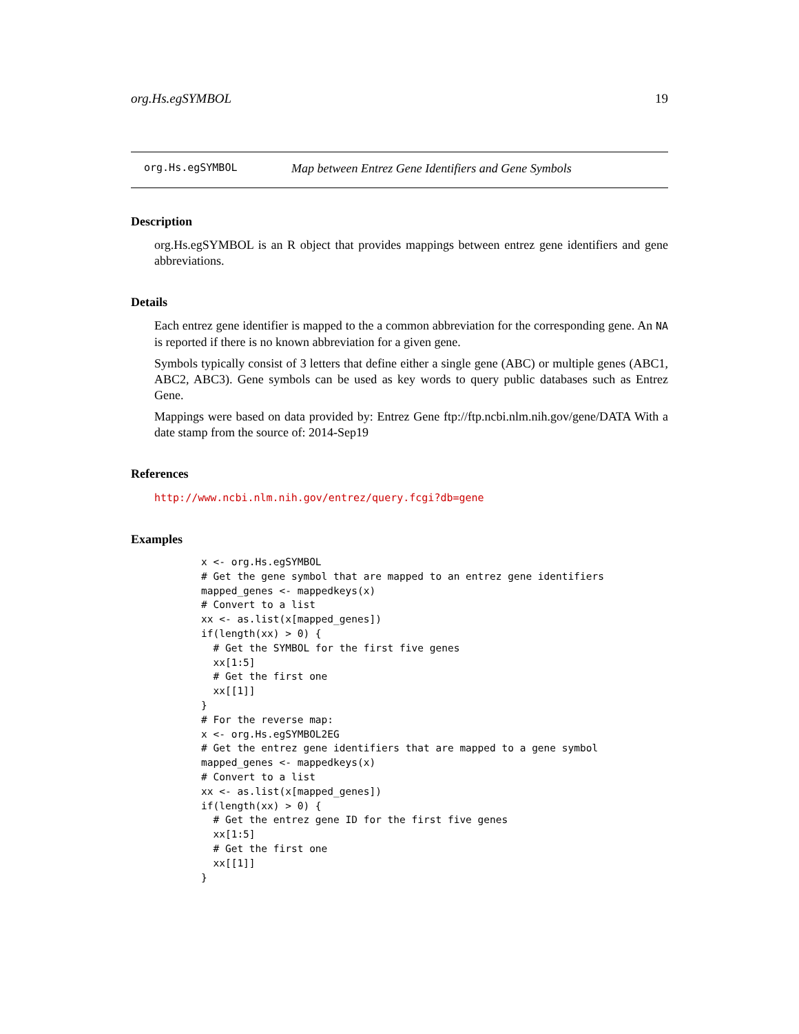org.Hs.egSYMBOL 19
org.Hs.egSYMBOL Map between Entrez Gene Identifiers and Gene Symbols
Description
org.Hs.egSYMBOL is an R object that provides mappings between entrez gene identifiers and gene abbreviations.
Details
Each entrez gene identifier is mapped to the a common abbreviation for the corresponding gene. An NA is reported if there is no known abbreviation for a given gene.
Symbols typically consist of 3 letters that define either a single gene (ABC) or multiple genes (ABC1, ABC2, ABC3). Gene symbols can be used as key words to query public databases such as Entrez Gene.
Mappings were based on data provided by: Entrez Gene ftp://ftp.ncbi.nlm.nih.gov/gene/DATA With a date stamp from the source of: 2014-Sep19
References
http://www.ncbi.nlm.nih.gov/entrez/query.fcgi?db=gene
Examples
x <- org.Hs.egSYMBOL
# Get the gene symbol that are mapped to an entrez gene identifiers
mapped_genes <- mappedkeys(x)
# Convert to a list
xx <- as.list(x[mapped_genes])
if(length(xx) > 0) {
  # Get the SYMBOL for the first five genes
  xx[1:5]
  # Get the first one
  xx[[1]]
}
# For the reverse map:
x <- org.Hs.egSYMBOL2EG
# Get the entrez gene identifiers that are mapped to a gene symbol
mapped_genes <- mappedkeys(x)
# Convert to a list
xx <- as.list(x[mapped_genes])
if(length(xx) > 0) {
  # Get the entrez gene ID for the first five genes
  xx[1:5]
  # Get the first one
  xx[[1]]
}